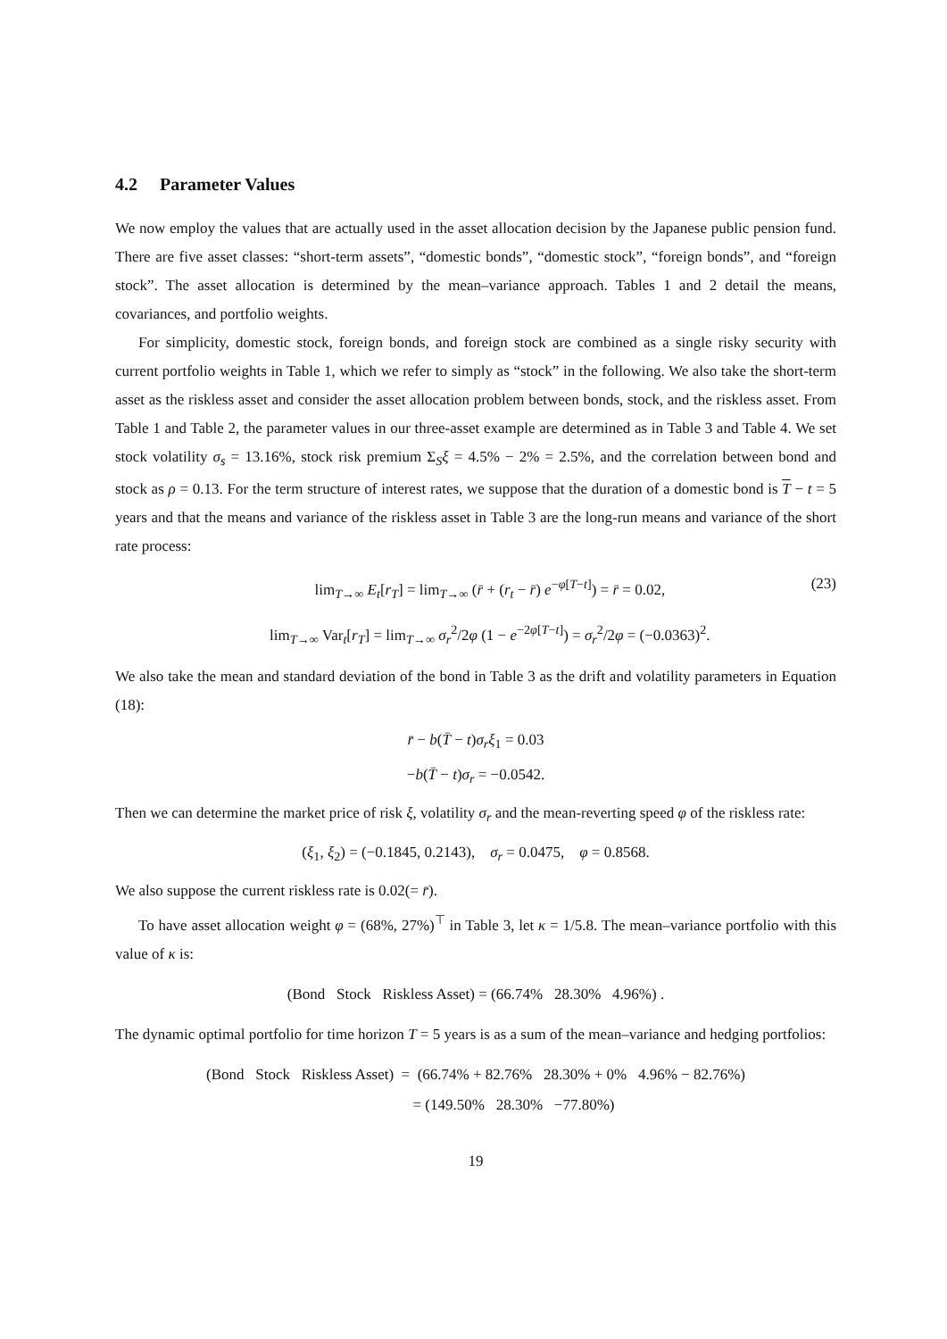4.2 Parameter Values
We now employ the values that are actually used in the asset allocation decision by the Japanese public pension fund. There are five asset classes: “short-term assets”, “domestic bonds”, “domestic stock”, “foreign bonds”, and “foreign stock”. The asset allocation is determined by the mean–variance approach. Tables 1 and 2 detail the means, covariances, and portfolio weights.
For simplicity, domestic stock, foreign bonds, and foreign stock are combined as a single risky security with current portfolio weights in Table 1, which we refer to simply as “stock” in the following. We also take the short-term asset as the riskless asset and consider the asset allocation problem between bonds, stock, and the riskless asset. From Table 1 and Table 2, the parameter values in our three-asset example are determined as in Table 3 and Table 4. We set stock volatility σ<sub>s</sub> = 13.16%, stock risk premium Σ<sub>S</sub>ξ = 4.5% − 2% = 2.5%, and the correlation between bond and stock as ρ = 0.13. For the term structure of interest rates, we suppose that the duration of a domestic bond is T − t = 5 years and that the means and variance of the riskless asset in Table 3 are the long-run means and variance of the short rate process:
lim<sub>T→∞</sub> E<sub>t</sub>[r<sub>T</sub>] = lim<sub>T→∞</sub> (r̄ + (r<sub>t</sub> − r̄) e<sup>−φ[T−t]</sup>) = r̄ = 0.02,
lim<sub>T→∞</sub> Var<sub>t</sub>[r<sub>T</sub>] = lim<sub>T→∞</sub> σ<sub>r</sub><sup>2</sup>/2φ (1 − e<sup>−2φ[T−t]</sup>) = σ<sub>r</sub><sup>2</sup>/2φ = (−0.0363)<sup>2</sup>.
(23)
We also take the mean and standard deviation of the bond in Table 3 as the drift and volatility parameters in Equation (18):
r̄ − b(T̄ − t)σ<sub>r</sub>ξ<sub>1</sub> = 0.03
−b(T̄ − t)σ<sub>r</sub> = −0.0542.
Then we can determine the market price of risk ξ, volatility σ<sub>r</sub> and the mean-reverting speed φ of the riskless rate:
(ξ<sub>1</sub>, ξ<sub>2</sub>) = (−0.1845, 0.2143), σ<sub>r</sub> = 0.0475, φ = 0.8568.
We also suppose the current riskless rate is 0.02(= r̄).
To have asset allocation weight φ = (68%, 27%)<sup>⊤</sup> in Table 3, let κ = 1/5.8. The mean–variance portfolio with this value of κ is:
(Bond Stock Riskless Asset) = (66.74% 28.30% 4.96%) .
The dynamic optimal portfolio for time horizon T = 5 years is as a sum of the mean–variance and hedging portfolios:
(Bond Stock Riskless Asset) = (66.74% + 82.76% 28.30% + 0% 4.96% − 82.76%)
= (149.50% 28.30% −77.80%)
19